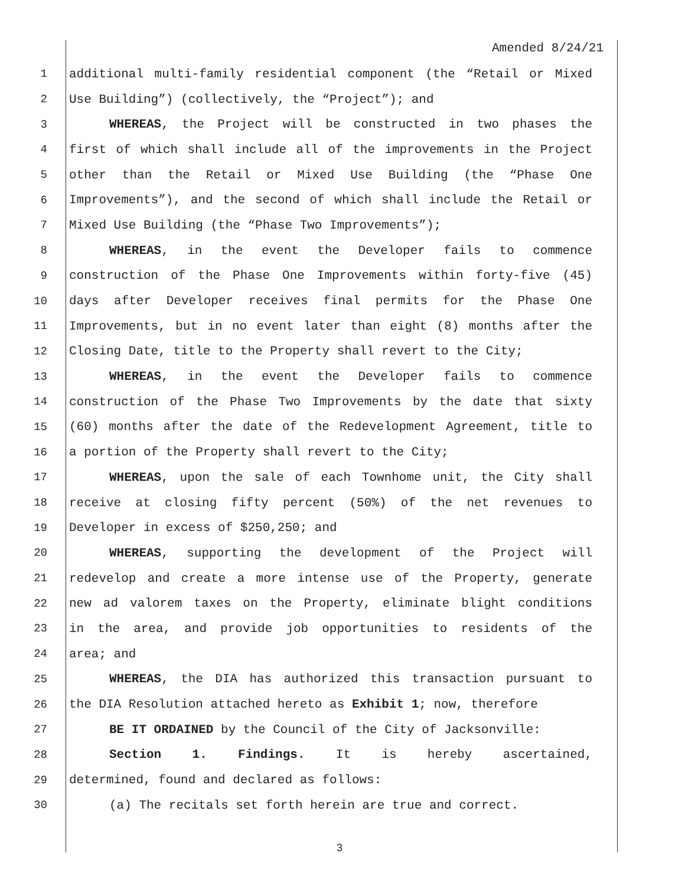Amended 8/24/21
1 additional multi-family residential component (the “Retail or Mixed
2 Use Building”) (collectively, the “Project”); and
3 WHEREAS, the Project will be constructed in two phases the
4 first of which shall include all of the improvements in the Project
5 other than the Retail or Mixed Use Building (the “Phase One
6 Improvements”), and the second of which shall include the Retail or
7 Mixed Use Building (the “Phase Two Improvements”);
8 WHEREAS, in the event the Developer fails to commence
9 construction of the Phase One Improvements within forty-five (45)
10 days after Developer receives final permits for the Phase One
11 Improvements, but in no event later than eight (8) months after the
12 Closing Date, title to the Property shall revert to the City;
13 WHEREAS, in the event the Developer fails to commence
14 construction of the Phase Two Improvements by the date that sixty
15 (60) months after the date of the Redevelopment Agreement, title to
16 a portion of the Property shall revert to the City;
17 WHEREAS, upon the sale of each Townhome unit, the City shall
18 receive at closing fifty percent (50%) of the net revenues to
19 Developer in excess of $250,250; and
20 WHEREAS, supporting the development of the Project will
21 redevelop and create a more intense use of the Property, generate
22 new ad valorem taxes on the Property, eliminate blight conditions
23 in the area, and provide job opportunities to residents of the
24 area; and
25 WHEREAS, the DIA has authorized this transaction pursuant to
26 the DIA Resolution attached hereto as Exhibit 1; now, therefore
27 BE IT ORDAINED by the Council of the City of Jacksonville:
28 Section 1. Findings. It is hereby ascertained,
29 determined, found and declared as follows:
30 (a) The recitals set forth herein are true and correct.
3